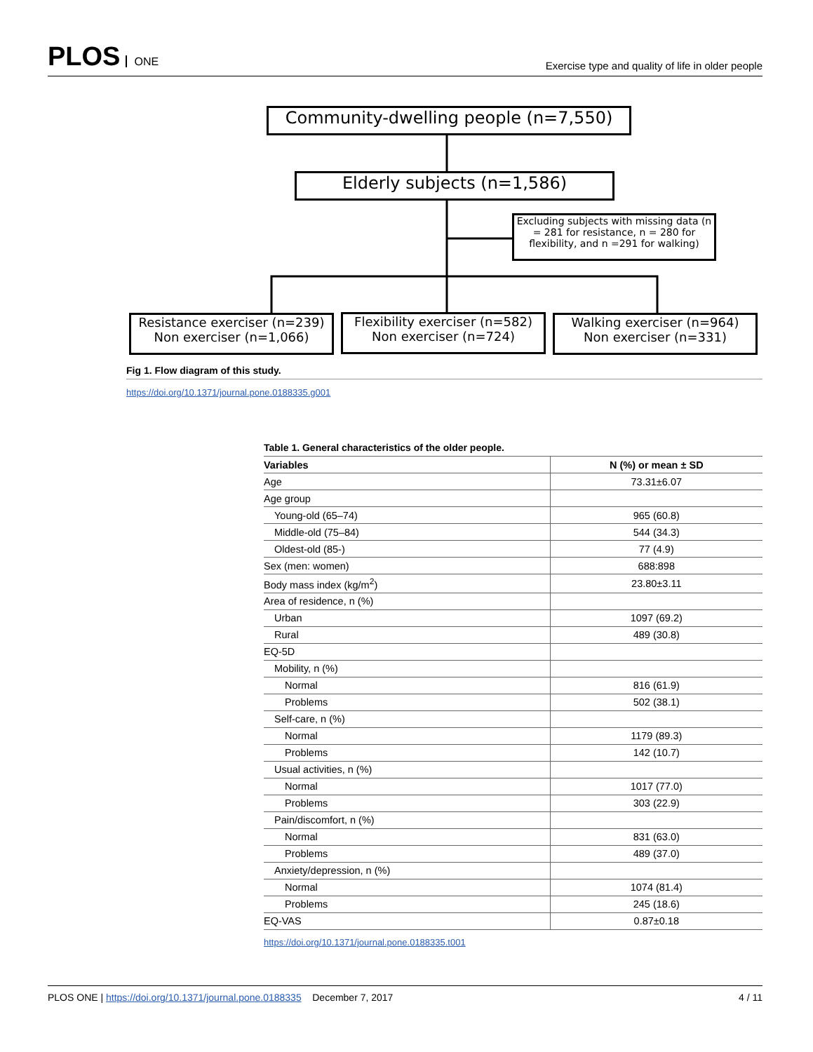PLOS ONE
Exercise type and quality of life in older people
Community-dwelling people (n=7,550)
Elderly subjects (n=1,586)
Excluding subjects with missing data (n = 281 for resistance, n = 280 for flexibility, and n =291 for walking)
Resistance exerciser (n=239)
Non exerciser (n=1,066)
Flexibility exerciser (n=582)
Non exerciser (n=724)
Walking exerciser (n=964)
Non exerciser (n=331)
Fig 1. Flow diagram of this study.
https://doi.org/10.1371/journal.pone.0188335.g001
Table 1. General characteristics of the older people.
| Variables | N (%) or mean ± SD |
| --- | --- |
| Age | 73.31±6.07 |
| Age group | |
| Young-old (65–74) | 965 (60.8) |
| Middle-old (75–84) | 544 (34.3) |
| Oldest-old (85-) | 77 (4.9) |
| Sex (men: women) | 688:898 |
| Body mass index (kg/m<sup>2</sup>) | 23.80±3.11 |
| Area of residence, n (%) | |
| Urban | 1097 (69.2) |
| Rural | 489 (30.8) |
| EQ-5D | |
| Mobility, n (%) | |
| Normal | 816 (61.9) |
| Problems | 502 (38.1) |
| Self-care, n (%) | |
| Normal | 1179 (89.3) |
| Problems | 142 (10.7) |
| Usual activities, n (%) | |
| Normal | 1017 (77.0) |
| Problems | 303 (22.9) |
| Pain/discomfort, n (%) | |
| Normal | 831 (63.0) |
| Problems | 489 (37.0) |
| Anxiety/depression, n (%) | |
| Normal | 1074 (81.4) |
| Problems | 245 (18.6) |
| EQ-VAS | 0.87±0.18 |
https://doi.org/10.1371/journal.pone.0188335.t001
PLOS ONE | https://doi.org/10.1371/journal.pone.0188335 December 7, 2017
4 / 11